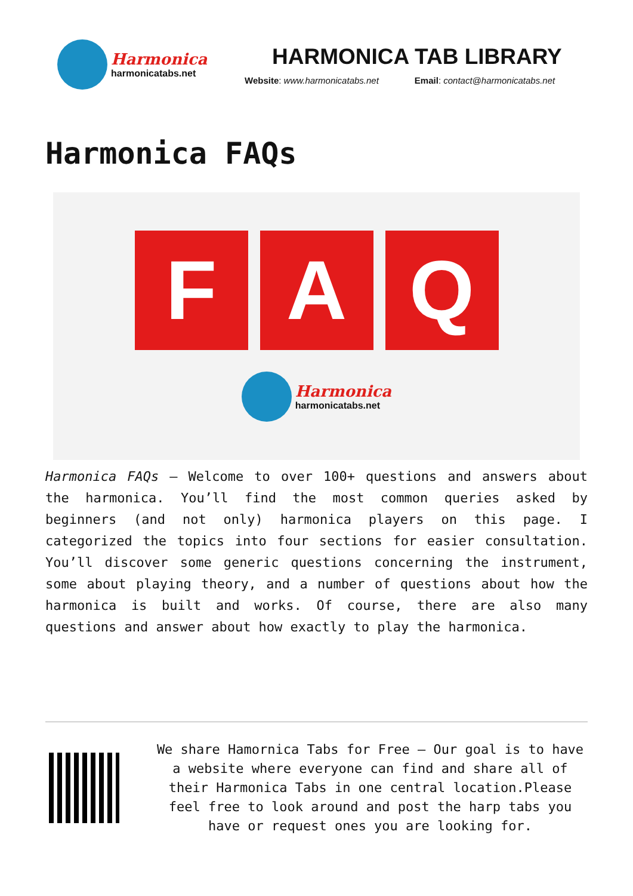Harmonica
harmonicatabs.net
HARMONICA TAB LIBRARY
Website: www.harmonicatabs.net Email: contact@harmonicatabs.net
Harmonica FAQs
F A Q
Harmonica
harmonicatabs.net
Harmonica FAQs – Welcome to over 100+ questions and answers about the harmonica. You’ll find the most common queries asked by beginners (and not only) harmonica players on this page. I categorized the topics into four sections for easier consultation. You’ll discover some generic questions concerning the instrument, some about playing theory, and a number of questions about how the harmonica is built and works. Of course, there are also many questions and answer about how exactly to play the harmonica.
We share Hamornica Tabs for Free – Our goal is to have a website where everyone can find and share all of their Harmonica Tabs in one central location.Please feel free to look around and post the harp tabs you have or request ones you are looking for.